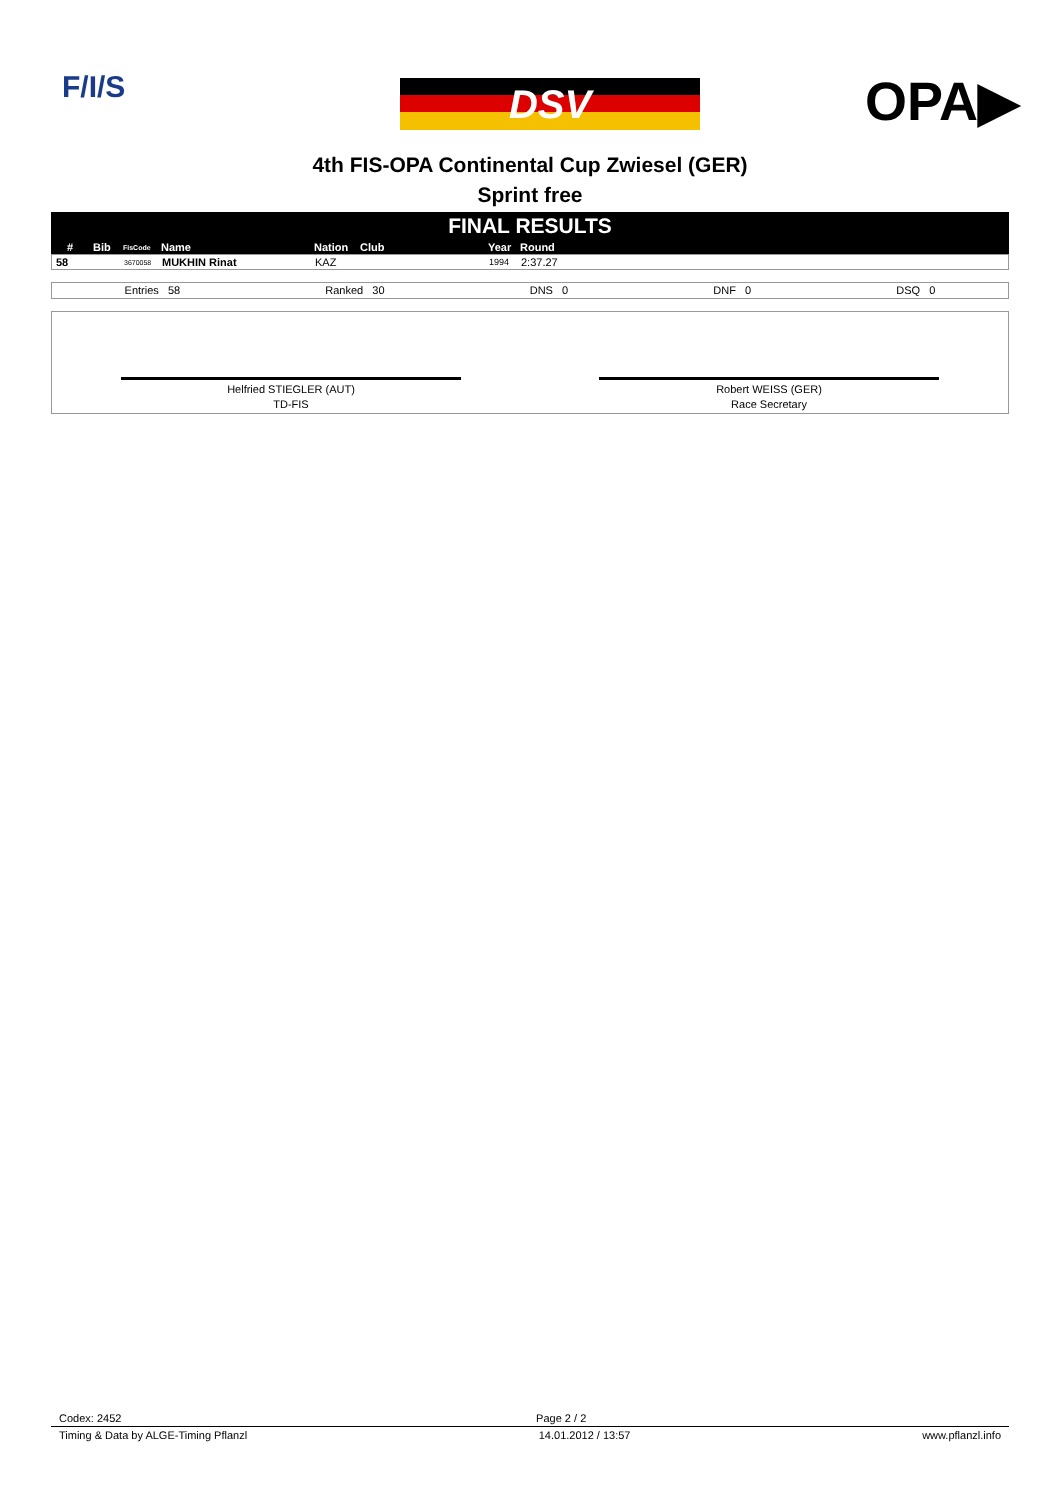F/I/S DSV OPA▶
4th FIS-OPA Continental Cup Zwiesel (GER)
Sprint free
FINAL RESULTS
| # | Bib | FisCode | Name | Nation | Club | Year | Round |
| --- | --- | --- | --- | --- | --- | --- | --- |
| 58 | | 3670058 | MUKHIN Rinat | KAZ | | 1994 | 2:37.27 |
Entries 58 Ranked 30 DNS 0 DNF 0 DSQ 0
Helfried STIEGLER (AUT)
TD-FIS
Robert WEISS (GER)
Race Secretary
Codex: 2452 Page 2 / 2
Timing & Data by ALGE-Timing Pflanzl 14.01.2012 / 13:57 www.pflanzl.info